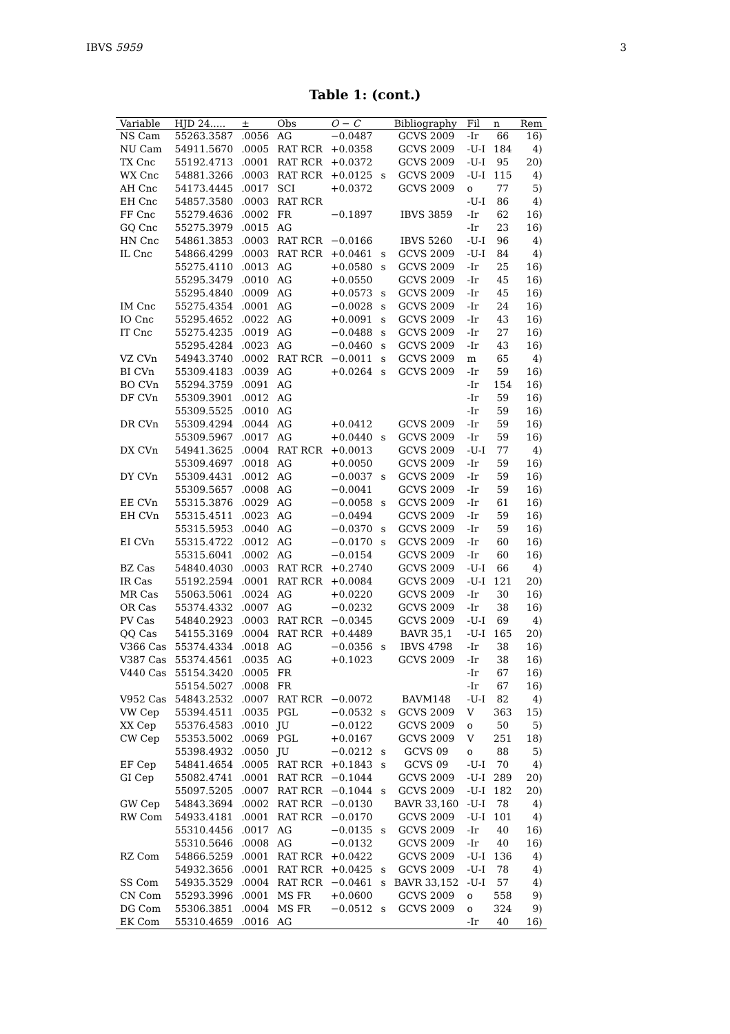IBVS 5959 3
Table 1: (cont.)
| Variable | HJD 24..... | ± | Obs | O − C | | Bibliography | Fil | n | Rem |
| --- | --- | --- | --- | --- | --- | --- | --- | --- | --- |
| NS Cam | 55263.3587 | .0056 | AG | −0.0487 | | GCVS 2009 | -Ir | 66 | 16) |
| NU Cam | 54911.5670 | .0005 | RAT RCR | +0.0358 | | GCVS 2009 | -U-I | 184 | 4) |
| TX Cnc | 55192.4713 | .0001 | RAT RCR | +0.0372 | | GCVS 2009 | -U-I | 95 | 20) |
| WX Cnc | 54881.3266 | .0003 | RAT RCR | +0.0125 | s | GCVS 2009 | -U-I | 115 | 4) |
| AH Cnc | 54173.4445 | .0017 | SCI | +0.0372 | | GCVS 2009 | o | 77 | 5) |
| EH Cnc | 54857.3580 | .0003 | RAT RCR | | | | -U-I | 86 | 4) |
| FF Cnc | 55279.4636 | .0002 | FR | −0.1897 | | IBVS 3859 | -Ir | 62 | 16) |
| GQ Cnc | 55275.3979 | .0015 | AG | | | | -Ir | 23 | 16) |
| HN Cnc | 54861.3853 | .0003 | RAT RCR | −0.0166 | | IBVS 5260 | -U-I | 96 | 4) |
| IL Cnc | 54866.4299 | .0003 | RAT RCR | +0.0461 | s | GCVS 2009 | -U-I | 84 | 4) |
| | 55275.4110 | .0013 | AG | +0.0580 | s | GCVS 2009 | -Ir | 25 | 16) |
| | 55295.3479 | .0010 | AG | +0.0550 | | GCVS 2009 | -Ir | 45 | 16) |
| | 55295.4840 | .0009 | AG | +0.0573 | s | GCVS 2009 | -Ir | 45 | 16) |
| IM Cnc | 55275.4354 | .0001 | AG | −0.0028 | s | GCVS 2009 | -Ir | 24 | 16) |
| IO Cnc | 55295.4652 | .0022 | AG | +0.0091 | s | GCVS 2009 | -Ir | 43 | 16) |
| IT Cnc | 55275.4235 | .0019 | AG | −0.0488 | s | GCVS 2009 | -Ir | 27 | 16) |
| | 55295.4284 | .0023 | AG | −0.0460 | s | GCVS 2009 | -Ir | 43 | 16) |
| VZ CVn | 54943.3740 | .0002 | RAT RCR | −0.0011 | s | GCVS 2009 | m | 65 | 4) |
| BI CVn | 55309.4183 | .0039 | AG | +0.0264 | s | GCVS 2009 | -Ir | 59 | 16) |
| BO CVn | 55294.3759 | .0091 | AG | | | | -Ir | 154 | 16) |
| DF CVn | 55309.3901 | .0012 | AG | | | | -Ir | 59 | 16) |
| | 55309.5525 | .0010 | AG | | | | -Ir | 59 | 16) |
| DR CVn | 55309.4294 | .0044 | AG | +0.0412 | | GCVS 2009 | -Ir | 59 | 16) |
| | 55309.5967 | .0017 | AG | +0.0440 | s | GCVS 2009 | -Ir | 59 | 16) |
| DX CVn | 54941.3625 | .0004 | RAT RCR | +0.0013 | | GCVS 2009 | -U-I | 77 | 4) |
| | 55309.4697 | .0018 | AG | +0.0050 | | GCVS 2009 | -Ir | 59 | 16) |
| DY CVn | 55309.4431 | .0012 | AG | −0.0037 | s | GCVS 2009 | -Ir | 59 | 16) |
| | 55309.5657 | .0008 | AG | −0.0041 | | GCVS 2009 | -Ir | 59 | 16) |
| EE CVn | 55315.3876 | .0029 | AG | −0.0058 | s | GCVS 2009 | -Ir | 61 | 16) |
| EH CVn | 55315.4511 | .0023 | AG | −0.0494 | | GCVS 2009 | -Ir | 59 | 16) |
| | 55315.5953 | .0040 | AG | −0.0370 | s | GCVS 2009 | -Ir | 59 | 16) |
| EI CVn | 55315.4722 | .0012 | AG | −0.0170 | s | GCVS 2009 | -Ir | 60 | 16) |
| | 55315.6041 | .0002 | AG | −0.0154 | | GCVS 2009 | -Ir | 60 | 16) |
| BZ Cas | 54840.4030 | .0003 | RAT RCR | +0.2740 | | GCVS 2009 | -U-I | 66 | 4) |
| IR Cas | 55192.2594 | .0001 | RAT RCR | +0.0084 | | GCVS 2009 | -U-I | 121 | 20) |
| MR Cas | 55063.5061 | .0024 | AG | +0.0220 | | GCVS 2009 | -Ir | 30 | 16) |
| OR Cas | 55374.4332 | .0007 | AG | −0.0232 | | GCVS 2009 | -Ir | 38 | 16) |
| PV Cas | 54840.2923 | .0003 | RAT RCR | −0.0345 | | GCVS 2009 | -U-I | 69 | 4) |
| QQ Cas | 54155.3169 | .0004 | RAT RCR | +0.4489 | | BAVR 35,1 | -U-I | 165 | 20) |
| V366 Cas | 55374.4334 | .0018 | AG | −0.0356 | s | IBVS 4798 | -Ir | 38 | 16) |
| V387 Cas | 55374.4561 | .0035 | AG | +0.1023 | | GCVS 2009 | -Ir | 38 | 16) |
| V440 Cas | 55154.3420 | .0005 | FR | | | | -Ir | 67 | 16) |
| | 55154.5027 | .0008 | FR | | | | -Ir | 67 | 16) |
| V952 Cas | 54843.2532 | .0007 | RAT RCR | −0.0072 | | BAVM148 | -U-I | 82 | 4) |
| VW Cep | 55394.4511 | .0035 | PGL | −0.0532 | s | GCVS 2009 | V | 363 | 15) |
| XX Cep | 55376.4583 | .0010 | JU | −0.0122 | | GCVS 2009 | o | 50 | 5) |
| CW Cep | 55353.5002 | .0069 | PGL | +0.0167 | | GCVS 2009 | V | 251 | 18) |
| | 55398.4932 | .0050 | JU | −0.0212 | s | GCVS 09 | o | 88 | 5) |
| EF Cep | 54841.4654 | .0005 | RAT RCR | +0.1843 | s | GCVS 09 | -U-I | 70 | 4) |
| GI Cep | 55082.4741 | .0001 | RAT RCR | −0.1044 | | GCVS 2009 | -U-I | 289 | 20) |
| | 55097.5205 | .0007 | RAT RCR | −0.1044 | s | GCVS 2009 | -U-I | 182 | 20) |
| GW Cep | 54843.3694 | .0002 | RAT RCR | −0.0130 | | BAVR 33,160 | -U-I | 78 | 4) |
| RW Com | 54933.4181 | .0001 | RAT RCR | −0.0170 | | GCVS 2009 | -U-I | 101 | 4) |
| | 55310.4456 | .0017 | AG | −0.0135 | s | GCVS 2009 | -Ir | 40 | 16) |
| | 55310.5646 | .0008 | AG | −0.0132 | | GCVS 2009 | -Ir | 40 | 16) |
| RZ Com | 54866.5259 | .0001 | RAT RCR | +0.0422 | | GCVS 2009 | -U-I | 136 | 4) |
| | 54932.3656 | .0001 | RAT RCR | +0.0425 | s | GCVS 2009 | -U-I | 78 | 4) |
| SS Com | 54935.3529 | .0004 | RAT RCR | −0.0461 | s | BAVR 33,152 | -U-I | 57 | 4) |
| CN Com | 55293.3996 | .0001 | MS FR | +0.0600 | | GCVS 2009 | o | 558 | 9) |
| DG Com | 55306.3851 | .0004 | MS FR | −0.0512 | s | GCVS 2009 | o | 324 | 9) |
| EK Com | 55310.4659 | .0016 | AG | | | | -Ir | 40 | 16) |